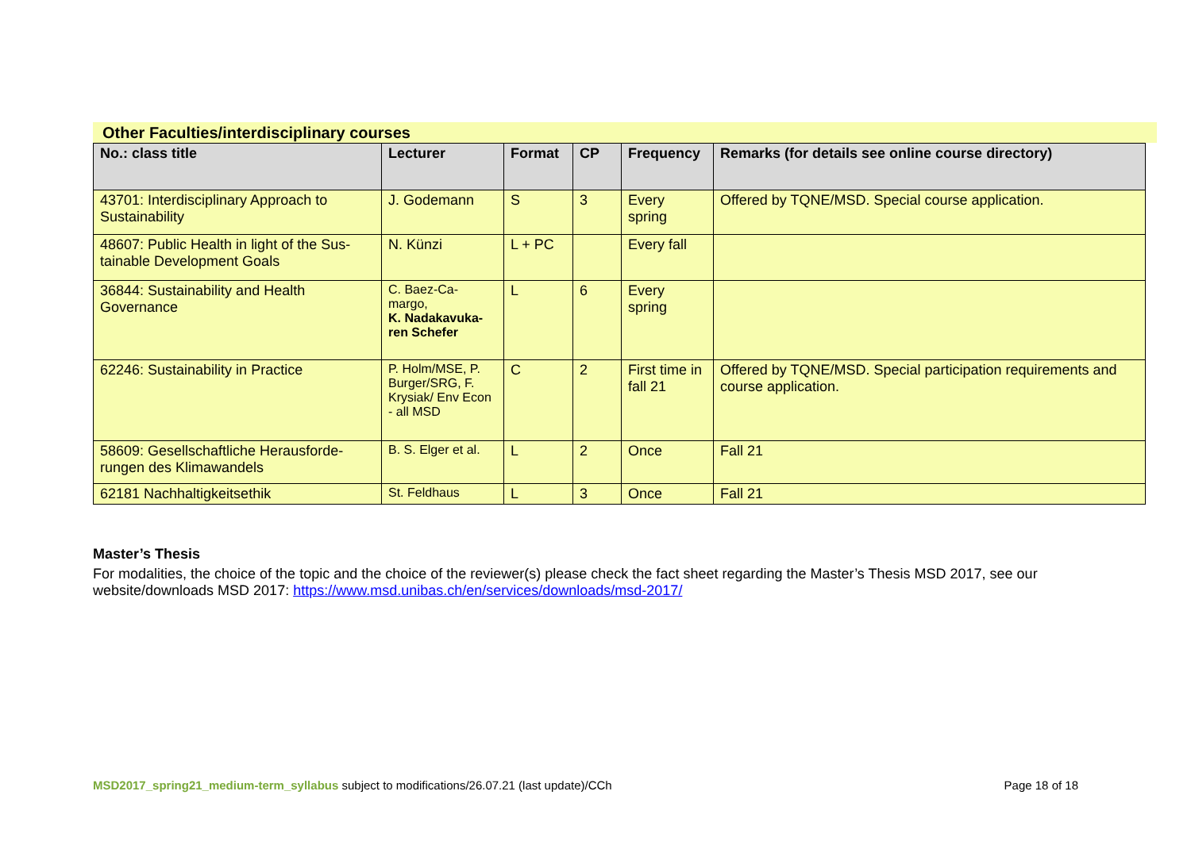Other Faculties/interdisciplinary courses
| No.: class title | Lecturer | Format | CP | Frequency | Remarks (for details see online course directory) |
| --- | --- | --- | --- | --- | --- |
| 43701: Interdisciplinary Approach to Sustainability | J. Godemann | S | 3 | Every spring | Offered by TQNE/MSD. Special course application. |
| 48607: Public Health in light of the Sus-tainable Development Goals | N. Künzi | L + PC | | Every fall | |
| 36844: Sustainability and Health Governance | C. Baez-Ca-margo, K. Nadakavuka-ren Schefer | L | 6 | Every spring | |
| 62246: Sustainability in Practice | P. Holm/MSE, P. Burger/SRG, F. Krysiak/ Env Econ - all MSD | C | 2 | First time in fall 21 | Offered by TQNE/MSD. Special participation requirements and course application. |
| 58609: Gesellschaftliche Herausforde-rungen des Klimawandels | B. S. Elger et al. | L | 2 | Once | Fall 21 |
| 62181 Nachhaltigkeitsethik | St. Feldhaus | L | 3 | Once | Fall 21 |
Master’s Thesis
For modalities, the choice of the topic and the choice of the reviewer(s) please check the fact sheet regarding the Master’s Thesis MSD 2017, see our website/downloads MSD 2017: https://www.msd.unibas.ch/en/services/downloads/msd-2017/
MSD2017_spring21_medium-term_syllabus subject to modifications/26.07.21 (last update)/CCh Page 18 of 18